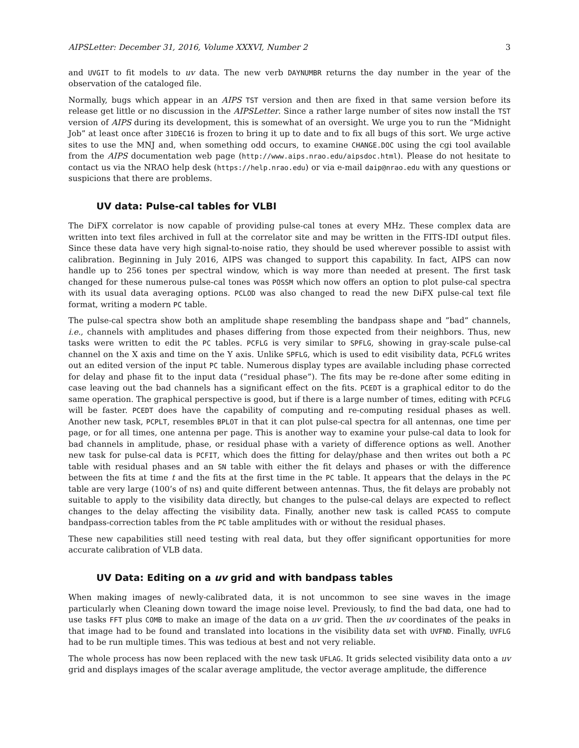AIPSLetter: December 31, 2016, Volume XXXVI, Number 2 3
and UVGIT to fit models to uv data. The new verb DAYNUMBR returns the day number in the year of the observation of the cataloged file.
Normally, bugs which appear in an AIPS TST version and then are fixed in that same version before its release get little or no discussion in the AIPSLetter. Since a rather large number of sites now install the TST version of AIPS during its development, this is somewhat of an oversight. We urge you to run the “Midnight Job” at least once after 31DEC16 is frozen to bring it up to date and to fix all bugs of this sort. We urge active sites to use the MNJ and, when something odd occurs, to examine CHANGE.DOC using the cgi tool available from the AIPS documentation web page (http://www.aips.nrao.edu/aipsdoc.html). Please do not hesitate to contact us via the NRAO help desk (https://help.nrao.edu) or via e-mail daip@nrao.edu with any questions or suspicions that there are problems.
UV data: Pulse-cal tables for VLBI
The DiFX correlator is now capable of providing pulse-cal tones at every MHz. These complex data are written into text files archived in full at the correlator site and may be written in the FITS-IDI output files. Since these data have very high signal-to-noise ratio, they should be used wherever possible to assist with calibration. Beginning in July 2016, AIPS was changed to support this capability. In fact, AIPS can now handle up to 256 tones per spectral window, which is way more than needed at present. The first task changed for these numerous pulse-cal tones was POSSM which now offers an option to plot pulse-cal spectra with its usual data averaging options. PCLOD was also changed to read the new DiFX pulse-cal text file format, writing a modern PC table.
The pulse-cal spectra show both an amplitude shape resembling the bandpass shape and ”bad” channels, i.e., channels with amplitudes and phases differing from those expected from their neighbors. Thus, new tasks were written to edit the PC tables. PCFLG is very similar to SPFLG, showing in gray-scale pulse-cal channel on the X axis and time on the Y axis. Unlike SPFLG, which is used to edit visibility data, PCFLG writes out an edited version of the input PC table. Numerous display types are available including phase corrected for delay and phase fit to the input data (“residual phase”). The fits may be re-done after some editing in case leaving out the bad channels has a significant effect on the fits. PCEDT is a graphical editor to do the same operation. The graphical perspective is good, but if there is a large number of times, editing with PCFLG will be faster. PCEDT does have the capability of computing and re-computing residual phases as well. Another new task, PCPLT, resembles BPLOT in that it can plot pulse-cal spectra for all antennas, one time per page, or for all times, one antenna per page. This is another way to examine your pulse-cal data to look for bad channels in amplitude, phase, or residual phase with a variety of difference options as well. Another new task for pulse-cal data is PCFIT, which does the fitting for delay/phase and then writes out both a PC table with residual phases and an SN table with either the fit delays and phases or with the difference between the fits at time t and the fits at the first time in the PC table. It appears that the delays in the PC table are very large (100’s of ns) and quite different between antennas. Thus, the fit delays are probably not suitable to apply to the visibility data directly, but changes to the pulse-cal delays are expected to reflect changes to the delay affecting the visibility data. Finally, another new task is called PCASS to compute bandpass-correction tables from the PC table amplitudes with or without the residual phases.
These new capabilities still need testing with real data, but they offer significant opportunities for more accurate calibration of VLB data.
UV Data: Editing on a uv grid and with bandpass tables
When making images of newly-calibrated data, it is not uncommon to see sine waves in the image particularly when Cleaning down toward the image noise level. Previously, to find the bad data, one had to use tasks FFT plus COMB to make an image of the data on a uv grid. Then the uv coordinates of the peaks in that image had to be found and translated into locations in the visibility data set with UVFND. Finally, UVFLG had to be run multiple times. This was tedious at best and not very reliable.
The whole process has now been replaced with the new task UFLAG. It grids selected visibility data onto a uv grid and displays images of the scalar average amplitude, the vector average amplitude, the difference